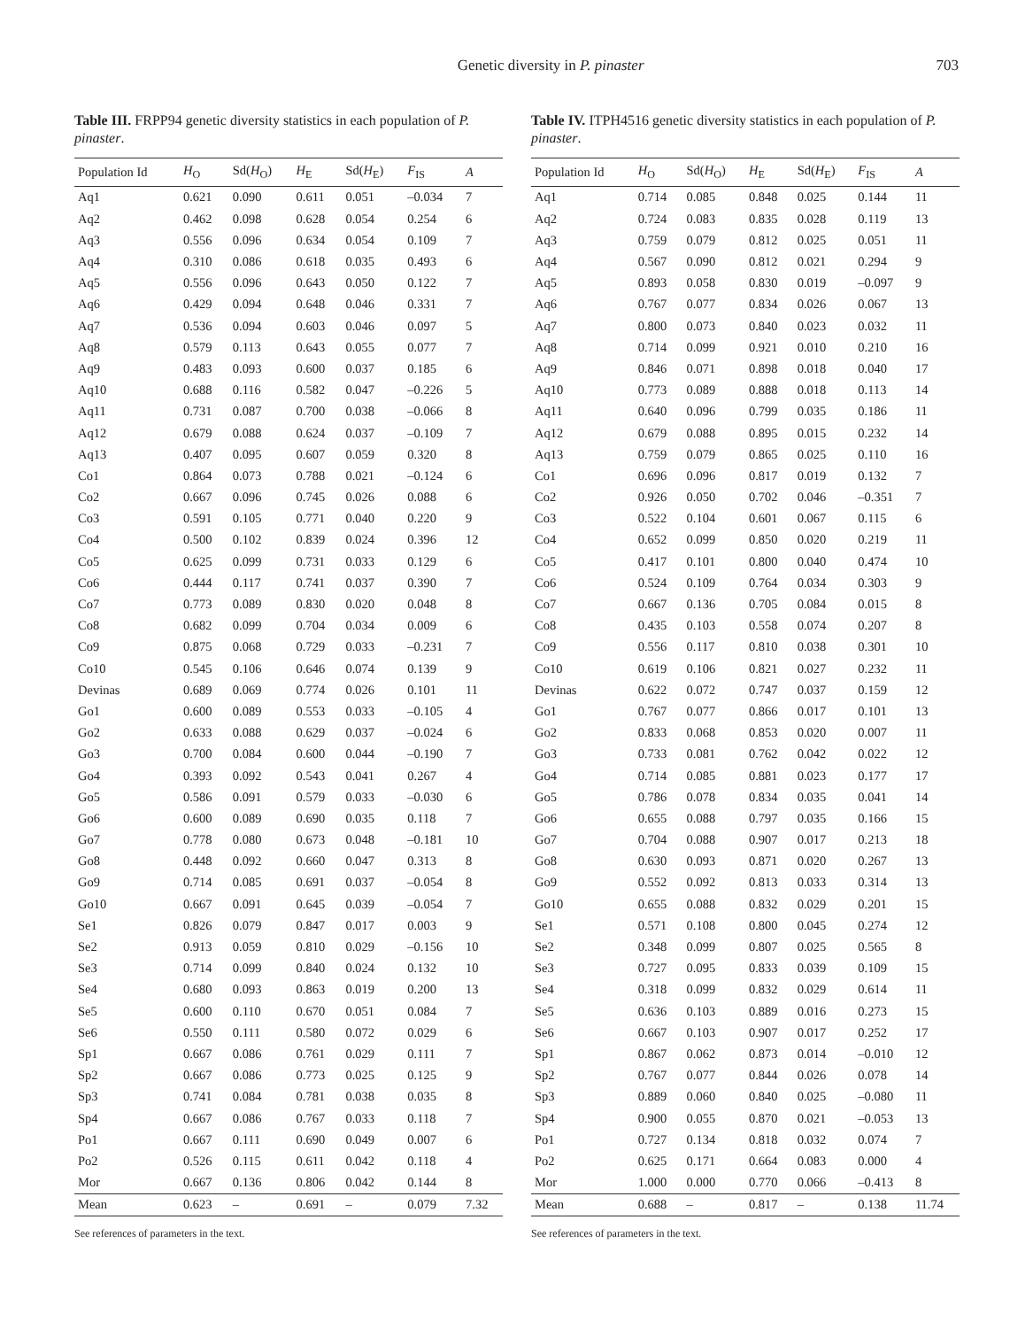Genetic diversity in P. pinaster 703
Table III. FRPP94 genetic diversity statistics in each population of P. pinaster.
| Population Id | H<sub>O</sub> | Sd( H<sub>O</sub>) | H<sub>E</sub> | Sd( H<sub>E</sub>) | F<sub>IS</sub> | A |
| --- | --- | --- | --- | --- | --- | --- |
| Aq1 | 0.621 | 0.090 | 0.611 | 0.051 | –0.034 | 7 |
| Aq2 | 0.462 | 0.098 | 0.628 | 0.054 | 0.254 | 6 |
| Aq3 | 0.556 | 0.096 | 0.634 | 0.054 | 0.109 | 7 |
| Aq4 | 0.310 | 0.086 | 0.618 | 0.035 | 0.493 | 6 |
| Aq5 | 0.556 | 0.096 | 0.643 | 0.050 | 0.122 | 7 |
| Aq6 | 0.429 | 0.094 | 0.648 | 0.046 | 0.331 | 7 |
| Aq7 | 0.536 | 0.094 | 0.603 | 0.046 | 0.097 | 5 |
| Aq8 | 0.579 | 0.113 | 0.643 | 0.055 | 0.077 | 7 |
| Aq9 | 0.483 | 0.093 | 0.600 | 0.037 | 0.185 | 6 |
| Aq10 | 0.688 | 0.116 | 0.582 | 0.047 | –0.226 | 5 |
| Aq11 | 0.731 | 0.087 | 0.700 | 0.038 | –0.066 | 8 |
| Aq12 | 0.679 | 0.088 | 0.624 | 0.037 | –0.109 | 7 |
| Aq13 | 0.407 | 0.095 | 0.607 | 0.059 | 0.320 | 8 |
| Co1 | 0.864 | 0.073 | 0.788 | 0.021 | –0.124 | 6 |
| Co2 | 0.667 | 0.096 | 0.745 | 0.026 | 0.088 | 6 |
| Co3 | 0.591 | 0.105 | 0.771 | 0.040 | 0.220 | 9 |
| Co4 | 0.500 | 0.102 | 0.839 | 0.024 | 0.396 | 12 |
| Co5 | 0.625 | 0.099 | 0.731 | 0.033 | 0.129 | 6 |
| Co6 | 0.444 | 0.117 | 0.741 | 0.037 | 0.390 | 7 |
| Co7 | 0.773 | 0.089 | 0.830 | 0.020 | 0.048 | 8 |
| Co8 | 0.682 | 0.099 | 0.704 | 0.034 | 0.009 | 6 |
| Co9 | 0.875 | 0.068 | 0.729 | 0.033 | –0.231 | 7 |
| Co10 | 0.545 | 0.106 | 0.646 | 0.074 | 0.139 | 9 |
| Devinas | 0.689 | 0.069 | 0.774 | 0.026 | 0.101 | 11 |
| Go1 | 0.600 | 0.089 | 0.553 | 0.033 | –0.105 | 4 |
| Go2 | 0.633 | 0.088 | 0.629 | 0.037 | –0.024 | 6 |
| Go3 | 0.700 | 0.084 | 0.600 | 0.044 | –0.190 | 7 |
| Go4 | 0.393 | 0.092 | 0.543 | 0.041 | 0.267 | 4 |
| Go5 | 0.586 | 0.091 | 0.579 | 0.033 | –0.030 | 6 |
| Go6 | 0.600 | 0.089 | 0.690 | 0.035 | 0.118 | 7 |
| Go7 | 0.778 | 0.080 | 0.673 | 0.048 | –0.181 | 10 |
| Go8 | 0.448 | 0.092 | 0.660 | 0.047 | 0.313 | 8 |
| Go9 | 0.714 | 0.085 | 0.691 | 0.037 | –0.054 | 8 |
| Go10 | 0.667 | 0.091 | 0.645 | 0.039 | –0.054 | 7 |
| Se1 | 0.826 | 0.079 | 0.847 | 0.017 | 0.003 | 9 |
| Se2 | 0.913 | 0.059 | 0.810 | 0.029 | –0.156 | 10 |
| Se3 | 0.714 | 0.099 | 0.840 | 0.024 | 0.132 | 10 |
| Se4 | 0.680 | 0.093 | 0.863 | 0.019 | 0.200 | 13 |
| Se5 | 0.600 | 0.110 | 0.670 | 0.051 | 0.084 | 7 |
| Se6 | 0.550 | 0.111 | 0.580 | 0.072 | 0.029 | 6 |
| Sp1 | 0.667 | 0.086 | 0.761 | 0.029 | 0.111 | 7 |
| Sp2 | 0.667 | 0.086 | 0.773 | 0.025 | 0.125 | 9 |
| Sp3 | 0.741 | 0.084 | 0.781 | 0.038 | 0.035 | 8 |
| Sp4 | 0.667 | 0.086 | 0.767 | 0.033 | 0.118 | 7 |
| Po1 | 0.667 | 0.111 | 0.690 | 0.049 | 0.007 | 6 |
| Po2 | 0.526 | 0.115 | 0.611 | 0.042 | 0.118 | 4 |
| Mor | 0.667 | 0.136 | 0.806 | 0.042 | 0.144 | 8 |
| Mean | 0.623 | – | 0.691 | – | 0.079 | 7.32 |
See references of parameters in the text.
Table IV. ITPH4516 genetic diversity statistics in each population of P. pinaster.
| Population Id | H<sub>O</sub> | Sd( H<sub>O</sub>) | H<sub>E</sub> | Sd( H<sub>E</sub>) | F<sub>IS</sub> | A |
| --- | --- | --- | --- | --- | --- | --- |
| Aq1 | 0.714 | 0.085 | 0.848 | 0.025 | 0.144 | 11 |
| Aq2 | 0.724 | 0.083 | 0.835 | 0.028 | 0.119 | 13 |
| Aq3 | 0.759 | 0.079 | 0.812 | 0.025 | 0.051 | 11 |
| Aq4 | 0.567 | 0.090 | 0.812 | 0.021 | 0.294 | 9 |
| Aq5 | 0.893 | 0.058 | 0.830 | 0.019 | –0.097 | 9 |
| Aq6 | 0.767 | 0.077 | 0.834 | 0.026 | 0.067 | 13 |
| Aq7 | 0.800 | 0.073 | 0.840 | 0.023 | 0.032 | 11 |
| Aq8 | 0.714 | 0.099 | 0.921 | 0.010 | 0.210 | 16 |
| Aq9 | 0.846 | 0.071 | 0.898 | 0.018 | 0.040 | 17 |
| Aq10 | 0.773 | 0.089 | 0.888 | 0.018 | 0.113 | 14 |
| Aq11 | 0.640 | 0.096 | 0.799 | 0.035 | 0.186 | 11 |
| Aq12 | 0.679 | 0.088 | 0.895 | 0.015 | 0.232 | 14 |
| Aq13 | 0.759 | 0.079 | 0.865 | 0.025 | 0.110 | 16 |
| Co1 | 0.696 | 0.096 | 0.817 | 0.019 | 0.132 | 7 |
| Co2 | 0.926 | 0.050 | 0.702 | 0.046 | –0.351 | 7 |
| Co3 | 0.522 | 0.104 | 0.601 | 0.067 | 0.115 | 6 |
| Co4 | 0.652 | 0.099 | 0.850 | 0.020 | 0.219 | 11 |
| Co5 | 0.417 | 0.101 | 0.800 | 0.040 | 0.474 | 10 |
| Co6 | 0.524 | 0.109 | 0.764 | 0.034 | 0.303 | 9 |
| Co7 | 0.667 | 0.136 | 0.705 | 0.084 | 0.015 | 8 |
| Co8 | 0.435 | 0.103 | 0.558 | 0.074 | 0.207 | 8 |
| Co9 | 0.556 | 0.117 | 0.810 | 0.038 | 0.301 | 10 |
| Co10 | 0.619 | 0.106 | 0.821 | 0.027 | 0.232 | 11 |
| Devinas | 0.622 | 0.072 | 0.747 | 0.037 | 0.159 | 12 |
| Go1 | 0.767 | 0.077 | 0.866 | 0.017 | 0.101 | 13 |
| Go2 | 0.833 | 0.068 | 0.853 | 0.020 | 0.007 | 11 |
| Go3 | 0.733 | 0.081 | 0.762 | 0.042 | 0.022 | 12 |
| Go4 | 0.714 | 0.085 | 0.881 | 0.023 | 0.177 | 17 |
| Go5 | 0.786 | 0.078 | 0.834 | 0.035 | 0.041 | 14 |
| Go6 | 0.655 | 0.088 | 0.797 | 0.035 | 0.166 | 15 |
| Go7 | 0.704 | 0.088 | 0.907 | 0.017 | 0.213 | 18 |
| Go8 | 0.630 | 0.093 | 0.871 | 0.020 | 0.267 | 13 |
| Go9 | 0.552 | 0.092 | 0.813 | 0.033 | 0.314 | 13 |
| Go10 | 0.655 | 0.088 | 0.832 | 0.029 | 0.201 | 15 |
| Se1 | 0.571 | 0.108 | 0.800 | 0.045 | 0.274 | 12 |
| Se2 | 0.348 | 0.099 | 0.807 | 0.025 | 0.565 | 8 |
| Se3 | 0.727 | 0.095 | 0.833 | 0.039 | 0.109 | 15 |
| Se4 | 0.318 | 0.099 | 0.832 | 0.029 | 0.614 | 11 |
| Se5 | 0.636 | 0.103 | 0.889 | 0.016 | 0.273 | 15 |
| Se6 | 0.667 | 0.103 | 0.907 | 0.017 | 0.252 | 17 |
| Sp1 | 0.867 | 0.062 | 0.873 | 0.014 | –0.010 | 12 |
| Sp2 | 0.767 | 0.077 | 0.844 | 0.026 | 0.078 | 14 |
| Sp3 | 0.889 | 0.060 | 0.840 | 0.025 | –0.080 | 11 |
| Sp4 | 0.900 | 0.055 | 0.870 | 0.021 | –0.053 | 13 |
| Po1 | 0.727 | 0.134 | 0.818 | 0.032 | 0.074 | 7 |
| Po2 | 0.625 | 0.171 | 0.664 | 0.083 | 0.000 | 4 |
| Mor | 1.000 | 0.000 | 0.770 | 0.066 | –0.413 | 8 |
| Mean | 0.688 | – | 0.817 | – | 0.138 | 11.74 |
See references of parameters in the text.